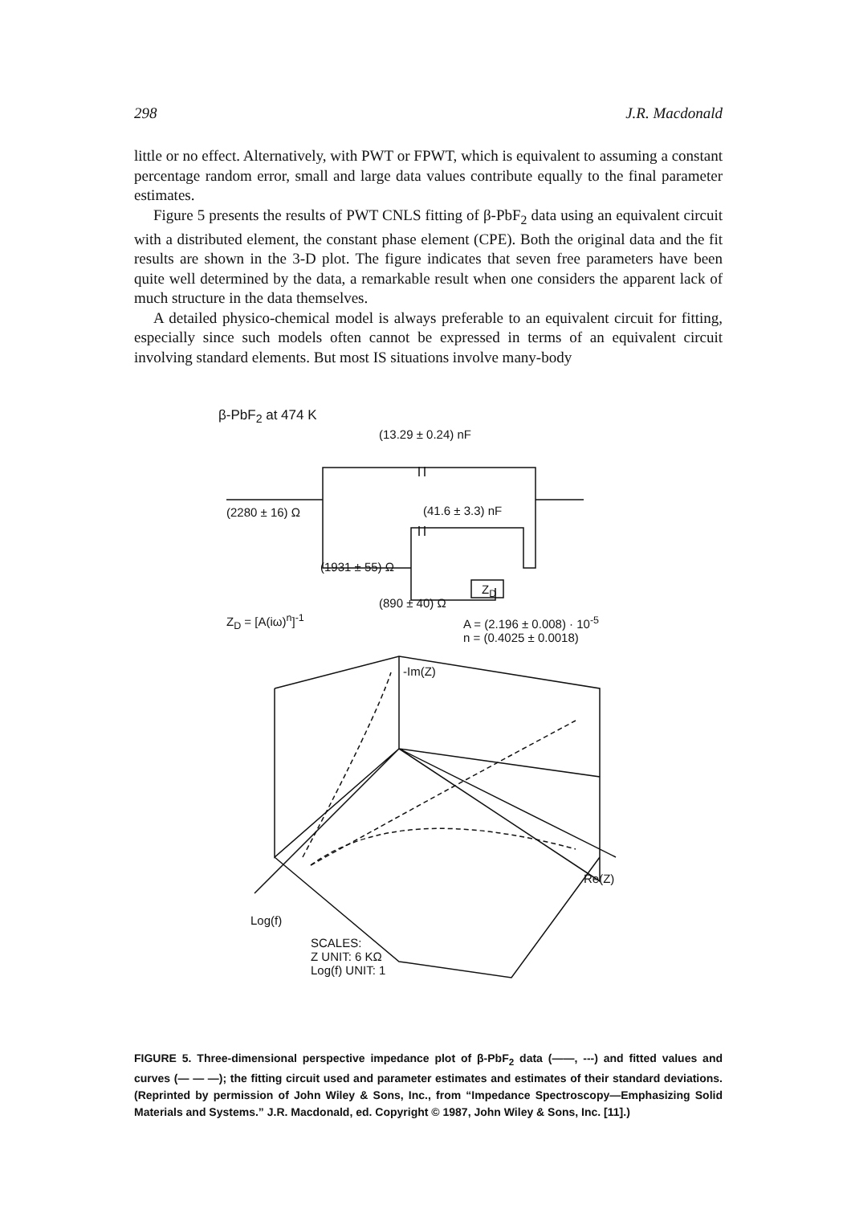298 J.R. Macdonald
little or no effect. Alternatively, with PWT or FPWT, which is equivalent to assuming a constant percentage random error, small and large data values contribute equally to the final parameter estimates.
Figure 5 presents the results of PWT CNLS fitting of β-PbF<sub>2</sub> data using an equivalent circuit with a distributed element, the constant phase element (CPE). Both the original data and the fit results are shown in the 3-D plot. The figure indicates that seven free parameters have been quite well determined by the data, a remarkable result when one considers the apparent lack of much structure in the data themselves.
A detailed physico-chemical model is always preferable to an equivalent circuit for fitting, especially since such models often cannot be expressed in terms of an equivalent circuit involving standard elements. But most IS situations involve many-body
β-PbF<sub>2</sub> at 474 K
(13.29 ± 0.24) nF
(2280 ± 16) Ω (41.6 ± 3.3) nF
(1931 ± 55) Ω
Z<sub>D</sub>
(890 ± 40) Ω
Z<sub>D</sub> = [A(iω)<sup>n</sup>]<sup>-1</sup> A = (2.196 ± 0.008) · 10<sup>-5</sup>
n = (0.4025 ± 0.0018)
-Im(Z)
Re(Z)
Log(f)
SCALES:
Z UNIT: 6 KΩ
Log(f) UNIT: 1
FIGURE 5. Three-dimensional perspective impedance plot of β-PbF<sub>2</sub> data (——, ---) and fitted values and curves (— — —); the fitting circuit used and parameter estimates and estimates of their standard deviations. (Reprinted by permission of John Wiley & Sons, Inc., from “Impedance Spectroscopy—Emphasizing Solid Materials and Systems.” J.R. Macdonald, ed. Copyright © 1987, John Wiley & Sons, Inc. [11].)